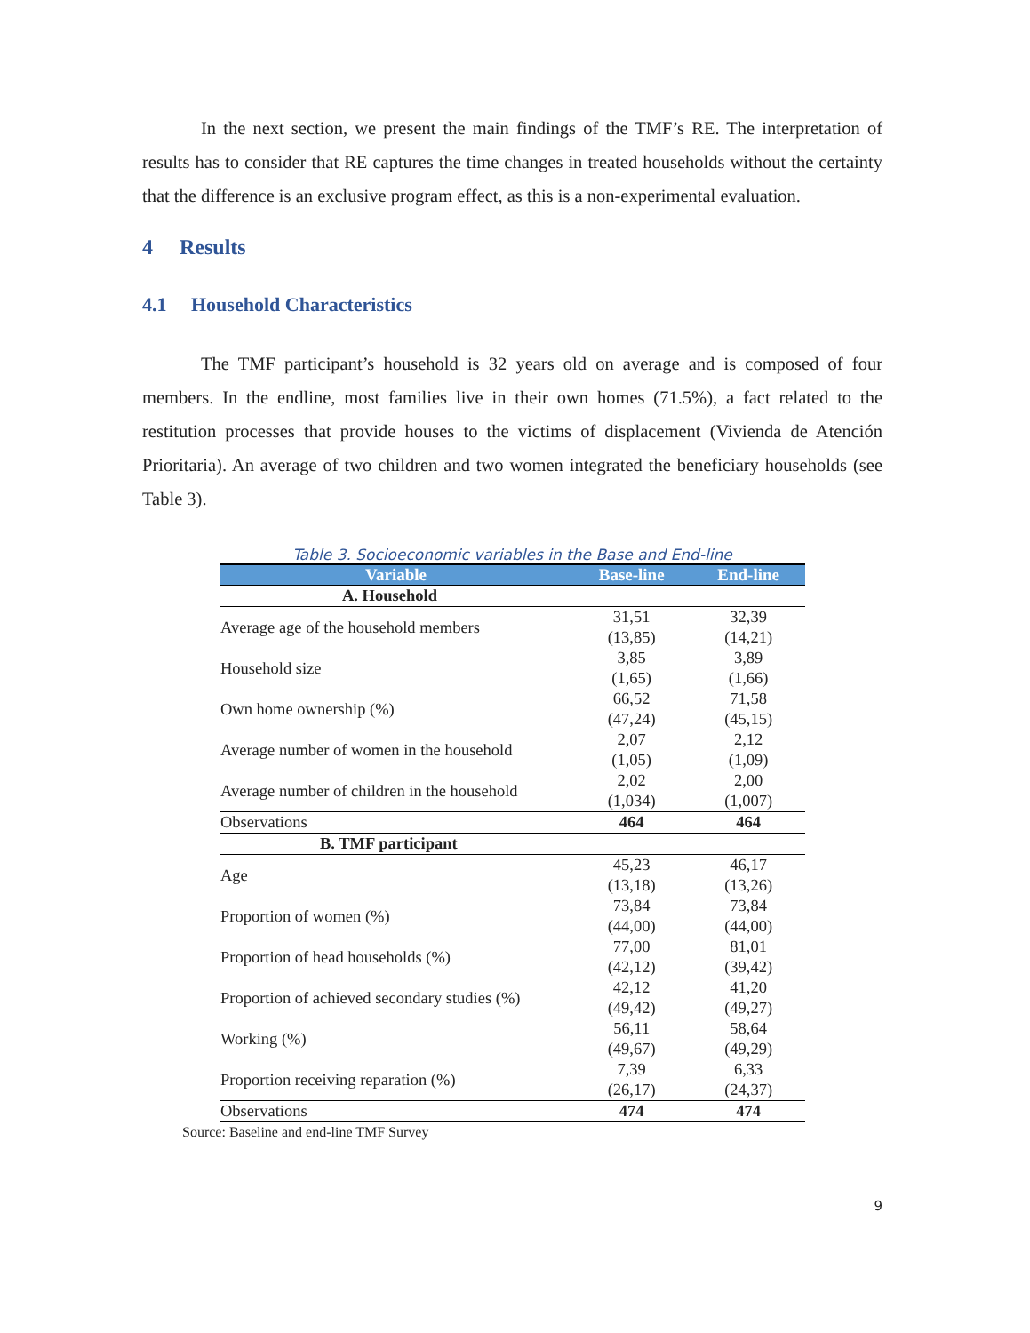In the next section, we present the main findings of the TMF’s RE. The interpretation of results has to consider that RE captures the time changes in treated households without the certainty that the difference is an exclusive program effect, as this is a non-experimental evaluation.
4 Results
4.1 Household Characteristics
The TMF participant’s household is 32 years old on average and is composed of four members. In the endline, most families live in their own homes (71.5%), a fact related to the restitution processes that provide houses to the victims of displacement (Vivienda de Atención Prioritaria). An average of two children and two women integrated the beneficiary households (see Table 3).
Table 3. Socioeconomic variables in the Base and End-line
| Variable | Base-line | End-line |
| --- | --- | --- |
| A. Household | | |
| Average age of the household members | 31,51 (13,85) | 32,39 (14,21) |
| Household size | 3,85 (1,65) | 3,89 (1,66) |
| Own home ownership (%) | 66,52 (47,24) | 71,58 (45,15) |
| Average number of women in the household | 2,07 (1,05) | 2,12 (1,09) |
| Average number of children in the household | 2,02 (1,034) | 2,00 (1,007) |
| Observations | 464 | 464 |
| B. TMF participant | | |
| Age | 45,23 (13,18) | 46,17 (13,26) |
| Proportion of women (%) | 73,84 (44,00) | 73,84 (44,00) |
| Proportion of head households (%) | 77,00 (42,12) | 81,01 (39,42) |
| Proportion of achieved secondary studies (%) | 42,12 (49,42) | 41,20 (49,27) |
| Working (%) | 56,11 (49,67) | 58,64 (49,29) |
| Proportion receiving reparation (%) | 7,39 (26,17) | 6,33 (24,37) |
| Observations | 474 | 474 |
Source: Baseline and end-line TMF Survey
9